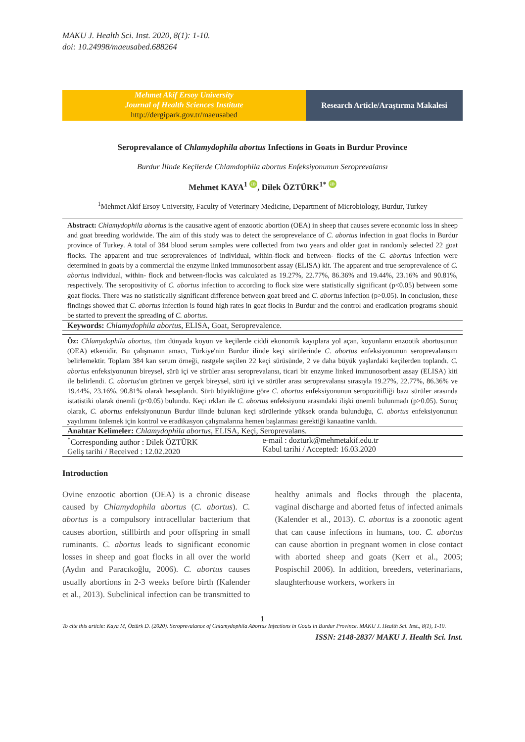MAKU J. Health Sci. Inst. 2020, 8(1): 1-10.
doi: 10.24998/maeusabed.688264
Mehmet Akif Ersoy University
Journal of Health Sciences Institute
http://dergipark.gov.tr/maeusabed
Research Article/Araştırma Makalesi
Seroprevalance of Chlamydophila abortus Infections in Goats in Burdur Province
Burdur İlinde Keçilerde Chlamdophila abortus Enfeksiyonunun Seroprevalansı
Mehmet KAYA<sup>1</sup> iD, Dilek ÖZTÜRK<sup>1*</sup> iD
<sup>1</sup> Mehmet Akif Ersoy University, Faculty of Veterinary Medicine, Department of Microbiology, Burdur, Turkey
Abstract: Chlamydophila abortus is the causative agent of enzootic abortion (OEA) in sheep that causes severe economic loss in sheep and goat breeding worldwide. The aim of this study was to detect the seroprevelance of C. abortus infection in goat flocks in Burdur province of Turkey. A total of 384 blood serum samples were collected from two years and older goat in randomly selected 22 goat flocks. The apparent and true seroprevalences of individual, within-flock and between- flocks of the C. abortus infection were determined in goats by a commercial the enzyme linked immunosorbent assay (ELISA) kit. The apparent and true seroprevalence of C. abortus individual, within- flock and between-flocks was calculated as 19.27%, 22.77%, 86.36% and 19.44%, 23.16% and 90.81%, respectively. The seropositivity of C. abortus infection to according to flock size were statistically significant (p<0.05) between some goat flocks. There was no statistically significant difference between goat breed and C. abortus infection (p>0.05). In conclusion, these findings showed that C. abortus infection is found high rates in goat flocks in Burdur and the control and eradication programs should be started to prevent the spreading of C. abortus.
Keywords: Chlamydophila abortus, ELISA, Goat, Seroprevalence.
Öz: Chlamydophila abortus, tüm dünyada koyun ve keçilerde ciddi ekonomik kayıplara yol açan, koyunların enzootik abortusunun (OEA) etkenidir. Bu çalışmanın amacı, Türkiye'nin Burdur ilinde keçi sürülerinde C. abortus enfeksiyonunun seroprevalansını belirlemektir. Toplam 384 kan serum örneği, rastgele seçilen 22 keçi sürüsünde, 2 ve daha büyük yaşlardaki keçilerden toplandı. C. abortus enfeksiyonunun bireysel, sürü içi ve sürüler arası seroprevalansı, ticari bir enzyme linked immunosorbent assay (ELISA) kiti ile belirlendi. C. abortus'un görünen ve gerçek bireysel, sürü içi ve sürüler arası seroprevalansı sırasıyla 19.27%, 22.77%, 86.36% ve 19.44%, 23.16%, 90.81% olarak hesaplandı. Sürü büyüklüğüne göre C. abortus enfeksiyonunun seropozitifliği bazı sürüler arasında istatistiki olarak önemli (p<0.05) bulundu. Keçi ırkları ile C. abortus enfeksiyonu arasındaki ilişki önemli bulunmadı (p>0.05). Sonuç olarak, C. abortus enfeksiyonunun Burdur ilinde bulunan keçi sürülerinde yüksek oranda bulunduğu, C. abortus enfeksiyonunun yayılımını önlemek için kontrol ve eradikasyon çalışmalarına hemen başlanması gerektiği kanaatine varıldı.
Anahtar Kelimeler: Chlamydophila abortus, ELISA, Keçi, Seroprevalans.
<sup>*</sup> Corresponding author : Dilek ÖZTÜRK
Geliş tarihi / Received : 12.02.2020
e-mail : dozturk@mehmetakif.edu.tr
Kabul tarihi / Accepted: 16.03.2020
Introduction
Ovine enzootic abortion (OEA) is a chronic disease caused by Chlamydophila abortus (C. abortus). C. abortus is a compulsory intracellular bacterium that causes abortion, stillbirth and poor offspring in small ruminants. C. abortus leads to significant economic losses in sheep and goat flocks in all over the world (Aydın and Paracıkoğlu, 2006). C. abortus causes usually abortions in 2-3 weeks before birth (Kalender et al., 2013). Subclinical infection can be transmitted to healthy animals and flocks through the placenta, vaginal discharge and aborted fetus of infected animals (Kalender et al., 2013). C. abortus is a zoonotic agent that can cause infections in humans, too. C. abortus can cause abortion in pregnant women in close contact with aborted sheep and goats (Kerr et al., 2005; Pospischil 2006). In addition, breeders, veterinarians, slaughterhouse workers, workers in
1
To cite this article: Kaya M, Öztürk D. (2020). Seroprevalance of Chlamydophila Abortus Infections in Goats in Burdur Province. MAKU J. Health Sci. Inst., 8(1), 1-10.
ISSN: 2148-2837/ MAKU J. Health Sci. Inst.